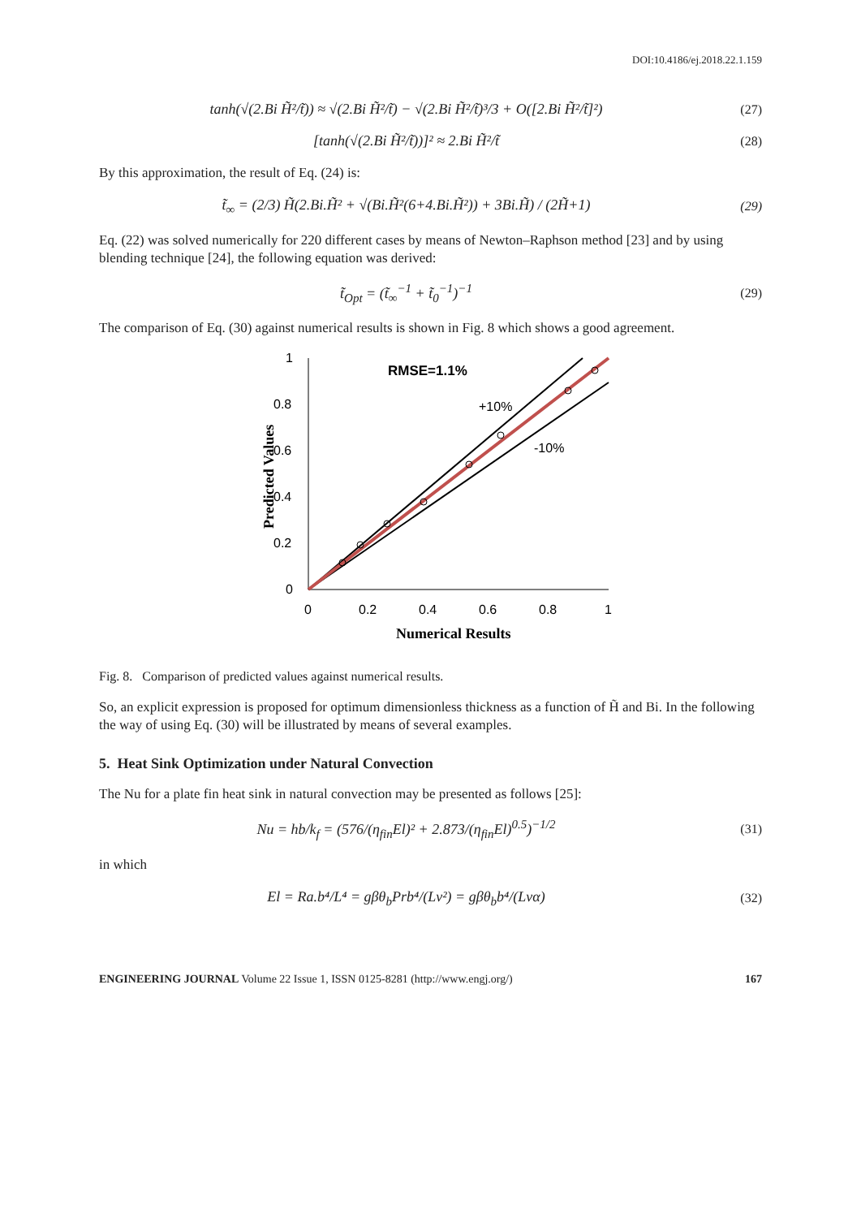DOI:10.4186/ej.2018.22.1.159
tanh(√(2.Bi H̃²/t̃)) ≈ √(2.Bi H̃²/t̃) − √(2.Bi H̃²/t̃)³/3 + O([2.Bi H̃²/t̃]²)
(27)
[tanh(√(2.Bi H̃²/t̃))]² ≈ 2.Bi H̃²/t̃
(28)
By this approximation, the result of Eq. (24) is:
t̃<sub>∞</sub> = (2/3) H̃(2.Bi.H̃² + √(Bi.H̃²(6+4.Bi.H̃²)) + 3Bi.H̃) / (2H̃+1)
(29)
Eq. (22) was solved numerically for 220 different cases by means of Newton–Raphson method [23] and by using blending technique [24], the following equation was derived:
t̃<sub>Opt</sub> = (t̃<sub>∞</sub><sup>−1</sup> + t̃<sub>0</sub><sup>−1</sup>)<sup>−1</sup> (29)
The comparison of Eq. (30) against numerical results is shown in Fig. 8 which shows a good agreement.
Predicted Values
1
0.8
0.6
0.4
0.2
0
0
0.2
0.4
0.6
0.8
1
RMSE=1.1%
+10%
-10%
Numerical Results
Fig. 8. Comparison of predicted values against numerical results.
So, an explicit expression is proposed for optimum dimensionless thickness as a function of H̃ and Bi. In the following the way of using Eq. (30) will be illustrated by means of several examples.
5. Heat Sink Optimization under Natural Convection
The Nu for a plate fin heat sink in natural convection may be presented as follows [25]:
Nu = hb/k<sub>f</sub> = (576/(η<sub>fin</sub>El)² + 2.873/(η<sub>fin</sub>El)<sup>0.5</sup>)<sup>−1/2</sup>
(31)
in which
El = Ra.b⁴/L⁴ = gβθ<sub>b</sub>Prb⁴/(Lν²) = gβθ<sub>b</sub>b⁴/(Lνα)
(32)
ENGINEERING JOURNAL Volume 22 Issue 1, ISSN 0125-8281 (http://www.engj.org/) 167